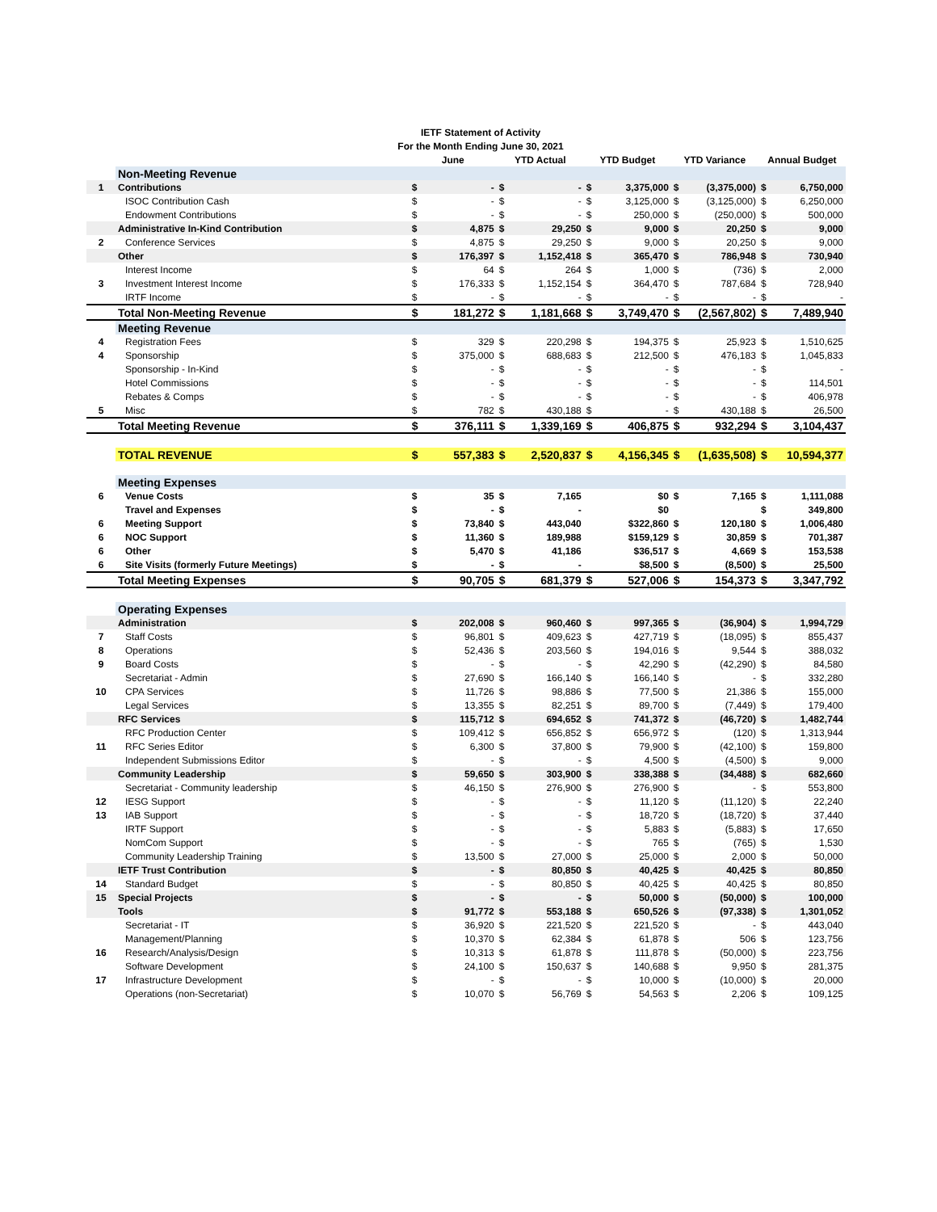| | IETF Statement of Activity | | | | | | | | | | |
| | For the Month Ending June 30, 2021 | | | | | | | | | | |
| | | June | | YTD Actual | | YTD Budget | | YTD Variance | | Annual Budget | |
| | Non-Meeting Revenue | | | | | | | | | | |
| 1 | Contributions | $ | - | $ | - | $ | 3,375,000 | $ | (3,375,000) | $ | 6,750,000 |
| | ISOC Contribution Cash | $ | - | $ | - | $ | 3,125,000 | $ | (3,125,000) | $ | 6,250,000 |
| | Endowment Contributions | $ | - | $ | - | $ | 250,000 | $ | (250,000) | $ | 500,000 |
| | Administrative In-Kind Contribution | $ | 4,875 | $ | 29,250 | $ | 9,000 | $ | 20,250 | $ | 9,000 |
| 2 | Conference Services | $ | 4,875 | $ | 29,250 | $ | 9,000 | $ | 20,250 | $ | 9,000 |
| | Other | $ | 176,397 | $ | 1,152,418 | $ | 365,470 | $ | 786,948 | $ | 730,940 |
| | Interest Income | $ | 64 | $ | 264 | $ | 1,000 | $ | (736) | $ | 2,000 |
| 3 | Investment Interest Income | $ | 176,333 | $ | 1,152,154 | $ | 364,470 | $ | 787,684 | $ | 728,940 |
| | IRTF Income | $ | - | $ | - | $ | - | $ | - | $ | - |
| | Total Non-Meeting Revenue | $ | 181,272 | $ | 1,181,668 | $ | 3,749,470 | $ | (2,567,802) | $ | 7,489,940 |
| | Meeting Revenue | | | | | | | | | | |
| 4 | Registration Fees | $ | 329 | $ | 220,298 | $ | 194,375 | $ | 25,923 | $ | 1,510,625 |
| 4 | Sponsorship | $ | 375,000 | $ | 688,683 | $ | 212,500 | $ | 476,183 | $ | 1,045,833 |
| | Sponsorship - In-Kind | $ | - | $ | - | $ | - | $ | - | $ | - |
| | Hotel Commissions | $ | - | $ | - | $ | - | $ | - | $ | 114,501 |
| | Rebates & Comps | $ | - | $ | - | $ | - | $ | - | $ | 406,978 |
| 5 | Misc | $ | 782 | $ | 430,188 | $ | - | $ | 430,188 | $ | 26,500 |
| | Total Meeting Revenue | $ | 376,111 | $ | 1,339,169 | $ | 406,875 | $ | 932,294 | $ | 3,104,437 |
| | TOTAL REVENUE | $ | 557,383 | $ | 2,520,837 | $ | 4,156,345 | $ | (1,635,508) | $ | 10,594,377 |
| | Meeting Expenses | | | | | | | | | | |
| 6 | Venue Costs | $ | 35 | $ | 7,165 | | $0 | $ | 7,165 | $ | 1,111,088 |
| | Travel and Expenses | $ | - | $ | - | | $0 | | | $ | 349,800 |
| 6 | Meeting Support | $ | 73,840 | $ | 443,040 | | $322,860 | $ | 120,180 | $ | 1,006,480 |
| 6 | NOC Support | $ | 11,360 | $ | 189,988 | | $159,129 | $ | 30,859 | $ | 701,387 |
| 6 | Other | $ | 5,470 | $ | 41,186 | | $36,517 | $ | 4,669 | $ | 153,538 |
| 6 | Site Visits (formerly Future Meetings) | $ | - | $ | - | | $8,500 | $ | (8,500) | $ | 25,500 |
| | Total Meeting Expenses | $ | 90,705 | $ | 681,379 | $ | 527,006 | $ | 154,373 | $ | 3,347,792 |
| | Operating Expenses | | | | | | | | | | |
| | Administration | $ | 202,008 | $ | 960,460 | $ | 997,365 | $ | (36,904) | $ | 1,994,729 |
| 7 | Staff Costs | $ | 96,801 | $ | 409,623 | $ | 427,719 | $ | (18,095) | $ | 855,437 |
| 8 | Operations | $ | 52,436 | $ | 203,560 | $ | 194,016 | $ | 9,544 | $ | 388,032 |
| 9 | Board Costs | $ | - | $ | - | $ | 42,290 | $ | (42,290) | $ | 84,580 |
| | Secretariat - Admin | $ | 27,690 | $ | 166,140 | $ | 166,140 | $ | - | $ | 332,280 |
| 10 | CPA Services | $ | 11,726 | $ | 98,886 | $ | 77,500 | $ | 21,386 | $ | 155,000 |
| | Legal Services | $ | 13,355 | $ | 82,251 | $ | 89,700 | $ | (7,449) | $ | 179,400 |
| | RFC Services | $ | 115,712 | $ | 694,652 | $ | 741,372 | $ | (46,720) | $ | 1,482,744 |
| | RFC Production Center | $ | 109,412 | $ | 656,852 | $ | 656,972 | $ | (120) | $ | 1,313,944 |
| 11 | RFC Series Editor | $ | 6,300 | $ | 37,800 | $ | 79,900 | $ | (42,100) | $ | 159,800 |
| | Independent Submissions Editor | $ | - | $ | - | $ | 4,500 | $ | (4,500) | $ | 9,000 |
| | Community Leadership | $ | 59,650 | $ | 303,900 | $ | 338,388 | $ | (34,488) | $ | 682,660 |
| | Secretariat - Community leadership | $ | 46,150 | $ | 276,900 | $ | 276,900 | $ | - | $ | 553,800 |
| 12 | IESG Support | $ | - | $ | - | $ | 11,120 | $ | (11,120) | $ | 22,240 |
| 13 | IAB Support | $ | - | $ | - | $ | 18,720 | $ | (18,720) | $ | 37,440 |
| | IRTF Support | $ | - | $ | - | $ | 5,883 | $ | (5,883) | $ | 17,650 |
| | NomCom Support | $ | - | $ | - | $ | 765 | $ | (765) | $ | 1,530 |
| | Community Leadership Training | $ | 13,500 | $ | 27,000 | $ | 25,000 | $ | 2,000 | $ | 50,000 |
| | IETF Trust Contribution | $ | - | $ | 80,850 | $ | 40,425 | $ | 40,425 | $ | 80,850 |
| 14 | Standard Budget | $ | - | $ | 80,850 | $ | 40,425 | $ | 40,425 | $ | 80,850 |
| 15 | Special Projects | $ | - | $ | - | $ | 50,000 | $ | (50,000) | $ | 100,000 |
| | Tools | $ | 91,772 | $ | 553,188 | $ | 650,526 | $ | (97,338) | $ | 1,301,052 |
| | Secretariat - IT | $ | 36,920 | $ | 221,520 | $ | 221,520 | $ | - | $ | 443,040 |
| | Management/Planning | $ | 10,370 | $ | 62,384 | $ | 61,878 | $ | 506 | $ | 123,756 |
| 16 | Research/Analysis/Design | $ | 10,313 | $ | 61,878 | $ | 111,878 | $ | (50,000) | $ | 223,756 |
| | Software Development | $ | 24,100 | $ | 150,637 | $ | 140,688 | $ | 9,950 | $ | 281,375 |
| 17 | Infrastructure Development | $ | - | $ | - | $ | 10,000 | $ | (10,000) | $ | 20,000 |
| | Operations (non-Secretariat) | $ | 10,070 | $ | 56,769 | $ | 54,563 | $ | 2,206 | $ | 109,125 |